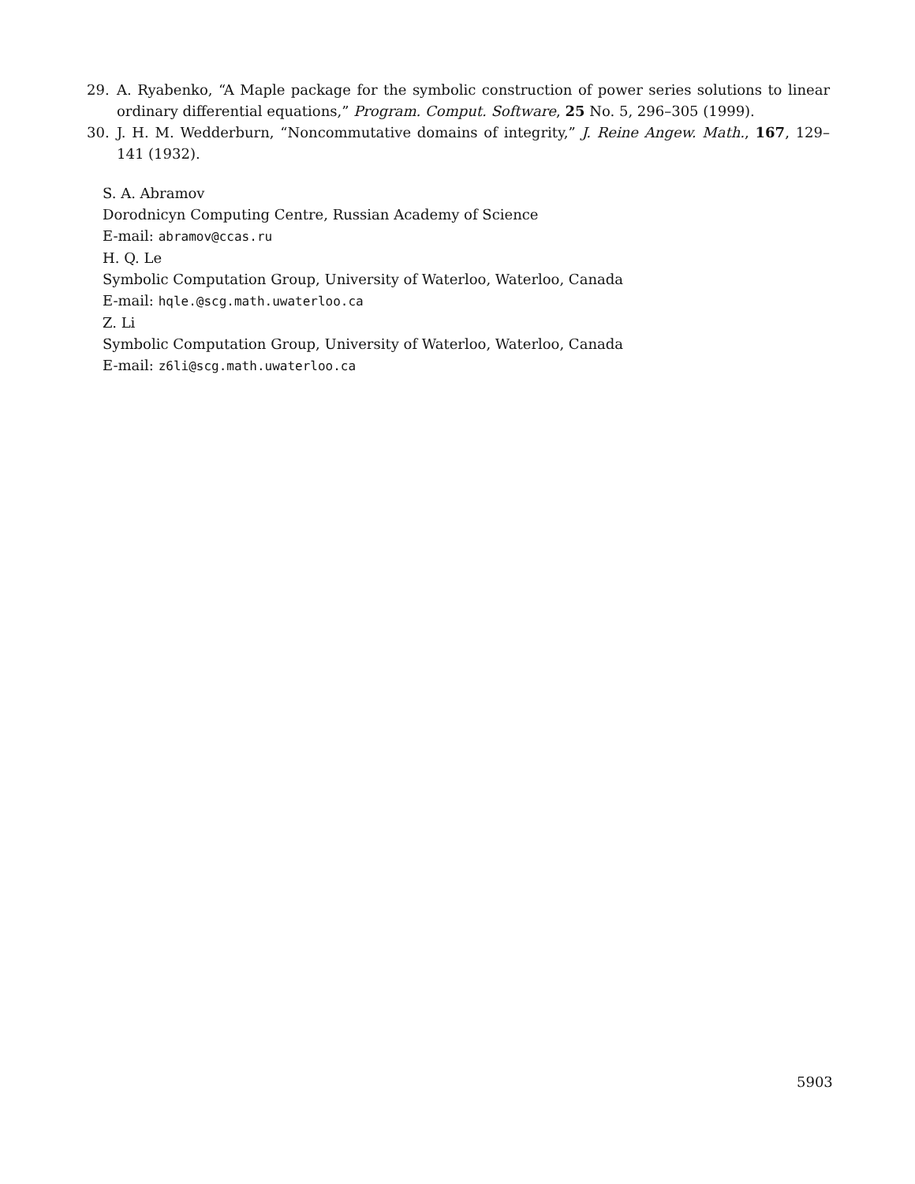29. A. Ryabenko, “A Maple package for the symbolic construction of power series solutions to linear ordinary differential equations,” Program. Comput. Software, 25 No. 5, 296–305 (1999).
30. J. H. M. Wedderburn, “Noncommutative domains of integrity,” J. Reine Angew. Math., 167, 129–141 (1932).
S. A. Abramov
Dorodnicyn Computing Centre, Russian Academy of Science
E-mail: abramov@ccas.ru
H. Q. Le
Symbolic Computation Group, University of Waterloo, Waterloo, Canada
E-mail: hqle.@scg.math.uwaterloo.ca
Z. Li
Symbolic Computation Group, University of Waterloo, Waterloo, Canada
E-mail: z6li@scg.math.uwaterloo.ca
5903